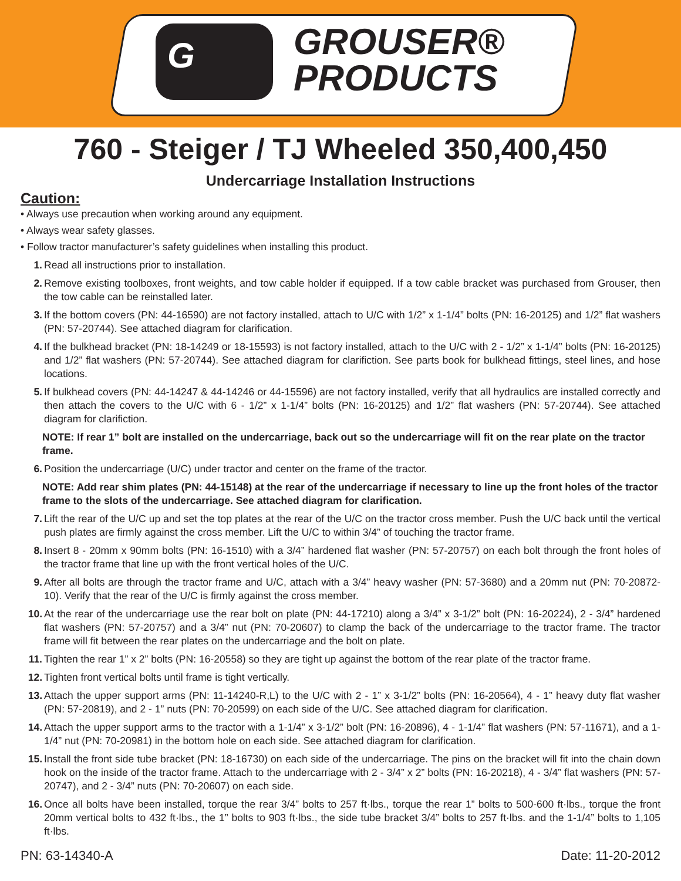G GROUSER®
PRODUCTS
760 - Steiger / TJ Wheeled 350,400,450
Undercarriage Installation Instructions
Caution:
• Always use precaution when working around any equipment.
• Always wear safety glasses.
• Follow tractor manufacturer’s safety guidelines when installing this product.
1. Read all instructions prior to installation.
2. Remove existing toolboxes, front weights, and tow cable holder if equipped. If a tow cable bracket was purchased from Grouser, then the tow cable can be reinstalled later.
3. If the bottom covers (PN: 44-16590) are not factory installed, attach to U/C with 1/2” x 1-1/4” bolts (PN: 16-20125) and 1/2” flat washers (PN: 57-20744). See attached diagram for clarification.
4. If the bulkhead bracket (PN: 18-14249 or 18-15593) is not factory installed, attach to the U/C with 2 - 1/2” x 1-1/4” bolts (PN: 16-20125) and 1/2” flat washers (PN: 57-20744). See attached diagram for clarifiction. See parts book for bulkhead fittings, steel lines, and hose locations.
5. If bulkhead covers (PN: 44-14247 & 44-14246 or 44-15596) are not factory installed, verify that all hydraulics are installed correctly and then attach the covers to the U/C with 6 - 1/2” x 1-1/4” bolts (PN: 16-20125) and 1/2” flat washers (PN: 57-20744). See attached diagram for clarifiction.
NOTE: If rear 1” bolt are installed on the undercarriage, back out so the undercarriage will fit on the rear plate on the tractor frame.
6. Position the undercarriage (U/C) under tractor and center on the frame of the tractor.
NOTE: Add rear shim plates (PN: 44-15148) at the rear of the undercarriage if necessary to line up the front holes of the tractor frame to the slots of the undercarriage. See attached diagram for clarification.
7. Lift the rear of the U/C up and set the top plates at the rear of the U/C on the tractor cross member. Push the U/C back until the vertical push plates are firmly against the cross member. Lift the U/C to within 3/4” of touching the tractor frame.
8. Insert 8 - 20mm x 90mm bolts (PN: 16-1510) with a 3/4” hardened flat washer (PN: 57-20757) on each bolt through the front holes of the tractor frame that line up with the front vertical holes of the U/C.
9. After all bolts are through the tractor frame and U/C, attach with a 3/4” heavy washer (PN: 57-3680) and a 20mm nut (PN: 70-20872-10). Verify that the rear of the U/C is firmly against the cross member.
10. At the rear of the undercarriage use the rear bolt on plate (PN: 44-17210) along a 3/4” x 3-1/2” bolt (PN: 16-20224), 2 - 3/4” hardened flat washers (PN: 57-20757) and a 3/4” nut (PN: 70-20607) to clamp the back of the undercarriage to the tractor frame. The tractor frame will fit between the rear plates on the undercarriage and the bolt on plate.
11. Tighten the rear 1” x 2” bolts (PN: 16-20558) so they are tight up against the bottom of the rear plate of the tractor frame.
12. Tighten front vertical bolts until frame is tight vertically.
13. Attach the upper support arms (PN: 11-14240-R,L) to the U/C with 2 - 1” x 3-1/2” bolts (PN: 16-20564), 4 - 1” heavy duty flat washer (PN: 57-20819), and 2 - 1” nuts (PN: 70-20599) on each side of the U/C. See attached diagram for clarification.
14. Attach the upper support arms to the tractor with a 1-1/4” x 3-1/2” bolt (PN: 16-20896), 4 - 1-1/4” flat washers (PN: 57-11671), and a 1-1/4” nut (PN: 70-20981) in the bottom hole on each side. See attached diagram for clarification.
15. Install the front side tube bracket (PN: 18-16730) on each side of the undercarriage. The pins on the bracket will fit into the chain down hook on the inside of the tractor frame. Attach to the undercarriage with 2 - 3/4” x 2” bolts (PN: 16-20218), 4 - 3/4” flat washers (PN: 57-20747), and 2 - 3/4” nuts (PN: 70-20607) on each side.
16. Once all bolts have been installed, torque the rear 3/4” bolts to 257 ft·lbs., torque the rear 1” bolts to 500-600 ft·lbs., torque the front 20mm vertical bolts to 432 ft·lbs., the 1” bolts to 903 ft·lbs., the side tube bracket 3/4” bolts to 257 ft·lbs. and the 1-1/4” bolts to 1,105 ft·lbs.
PN: 63-14340-A Date: 11-20-2012